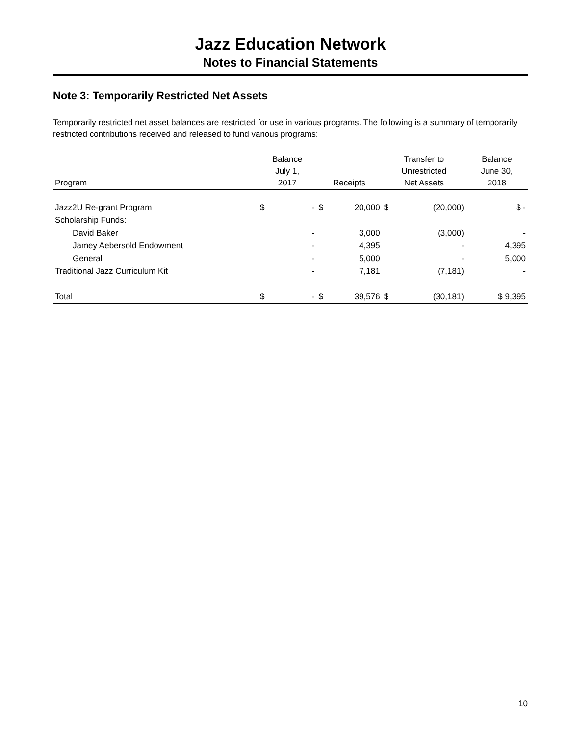Jazz Education Network
Notes to Financial Statements
Note 3: Temporarily Restricted Net Assets
Temporarily restricted net asset balances are restricted for use in various programs. The following is a summary of temporarily restricted contributions received and released to fund various programs:
| Program | Balance July 1, 2017 | | Receipts | | Transfer to Unrestricted Net Assets | | Balance June 30, 2018 |
| --- | --- | --- | --- | --- | --- | --- | --- |
| Jazz2U Re-grant Program | $ | - | $ | 20,000 | $ | (20,000) | $ - |
| Scholarship Funds: | | | | | | | |
| David Baker | | - | | 3,000 | | (3,000) | - |
| Jamey Aebersold Endowment | | - | | 4,395 | | - | 4,395 |
| General | | - | | 5,000 | | - | 5,000 |
| Traditional Jazz Curriculum Kit | | - | | 7,181 | | (7,181) | - |
| Total | $ | - | $ | 39,576 | $ | (30,181) | $ 9,395 |
10